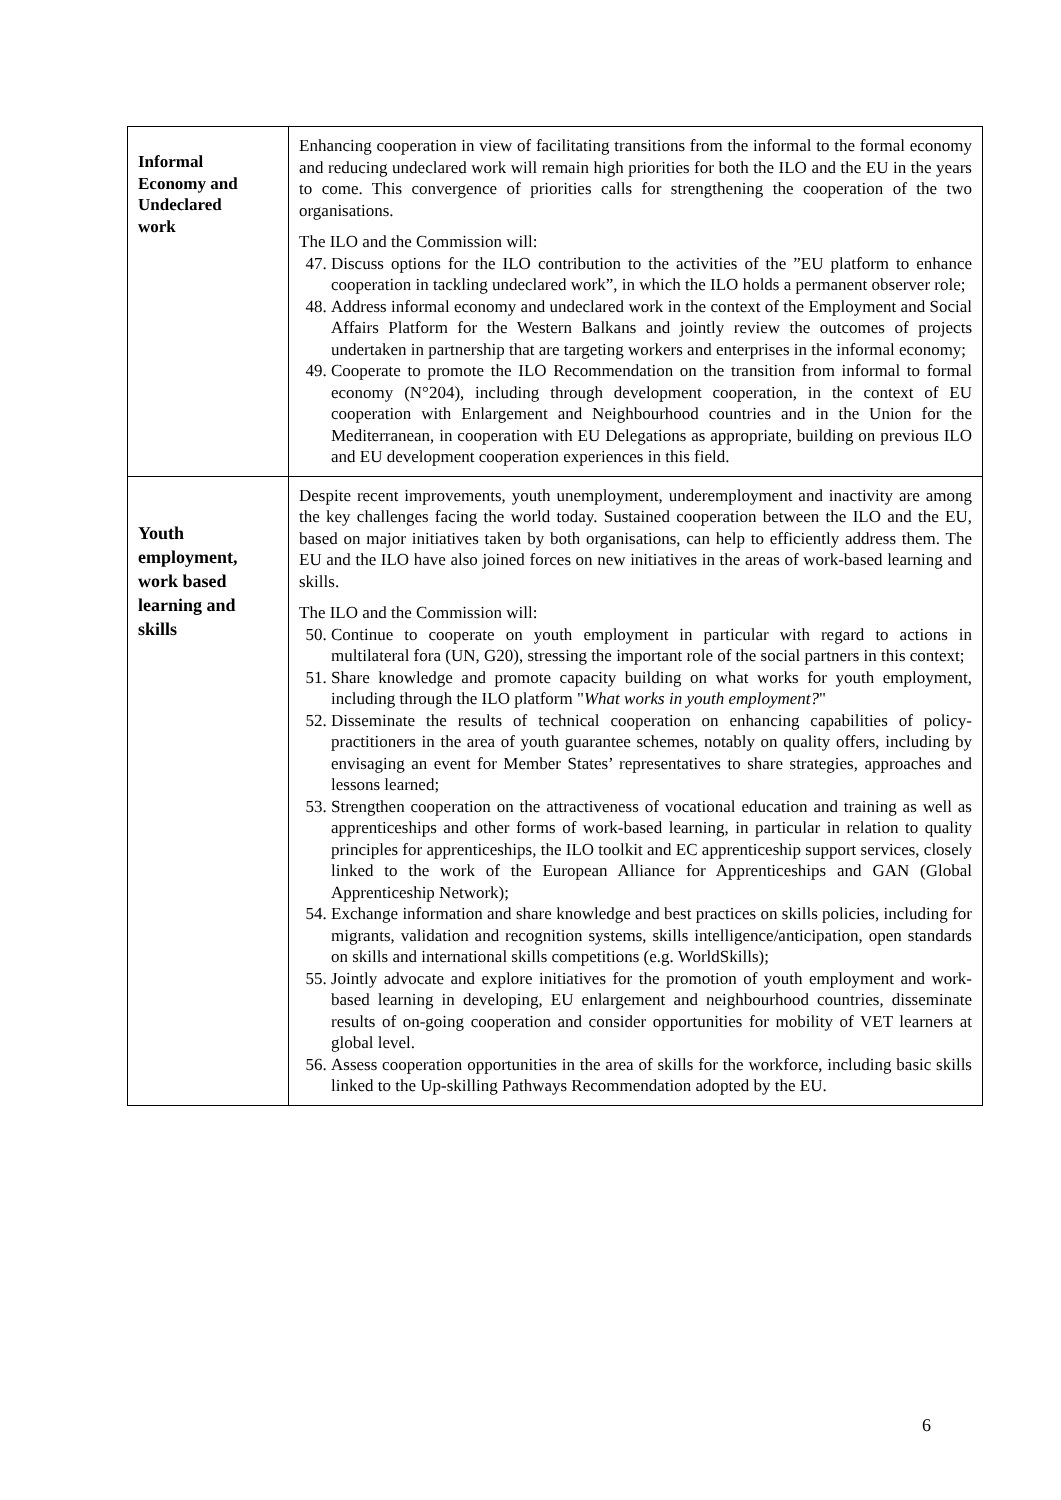| Informal Economy and Undeclared work | Enhancing cooperation in view of facilitating transitions from the informal to the formal economy and reducing undeclared work will remain high priorities for both the ILO and the EU in the years to come. This convergence of priorities calls for strengthening the cooperation of the two organisations. The ILO and the Commission will: 47. Discuss options for the ILO contribution to the activities of the ”EU platform to enhance cooperation in tackling undeclared work”, in which the ILO holds a permanent observer role; 48. Address informal economy and undeclared work in the context of the Employment and Social Affairs Platform for the Western Balkans and jointly review the outcomes of projects undertaken in partnership that are targeting workers and enterprises in the informal economy; 49. Cooperate to promote the ILO Recommendation on the transition from informal to formal economy (N°204), including through development cooperation, in the context of EU cooperation with Enlargement and Neighbourhood countries and in the Union for the Mediterranean, in cooperation with EU Delegations as appropriate, building on previous ILO and EU development cooperation experiences in this field. |
| Youth employment, work based learning and skills | Despite recent improvements, youth unemployment, underemployment and inactivity are among the key challenges facing the world today. Sustained cooperation between the ILO and the EU, based on major initiatives taken by both organisations, can help to efficiently address them. The EU and the ILO have also joined forces on new initiatives in the areas of work-based learning and skills. The ILO and the Commission will: 50. Continue to cooperate on youth employment in particular with regard to actions in multilateral fora (UN, G20), stressing the important role of the social partners in this context; 51. Share knowledge and promote capacity building on what works for youth employment, including through the ILO platform " What works in youth employment? " 52. Disseminate the results of technical cooperation on enhancing capabilities of policy-practitioners in the area of youth guarantee schemes, notably on quality offers, including by envisaging an event for Member States’ representatives to share strategies, approaches and lessons learned; 53. Strengthen cooperation on the attractiveness of vocational education and training as well as apprenticeships and other forms of work-based learning, in particular in relation to quality principles for apprenticeships, the ILO toolkit and EC apprenticeship support services, closely linked to the work of the European Alliance for Apprenticeships and GAN (Global Apprenticeship Network); 54. Exchange information and share knowledge and best practices on skills policies, including for migrants, validation and recognition systems, skills intelligence/anticipation, open standards on skills and international skills competitions (e.g. WorldSkills); 55. Jointly advocate and explore initiatives for the promotion of youth employment and work-based learning in developing, EU enlargement and neighbourhood countries, disseminate results of on-going cooperation and consider opportunities for mobility of VET learners at global level. 56. Assess cooperation opportunities in the area of skills for the workforce, including basic skills linked to the Up-skilling Pathways Recommendation adopted by the EU. |
6